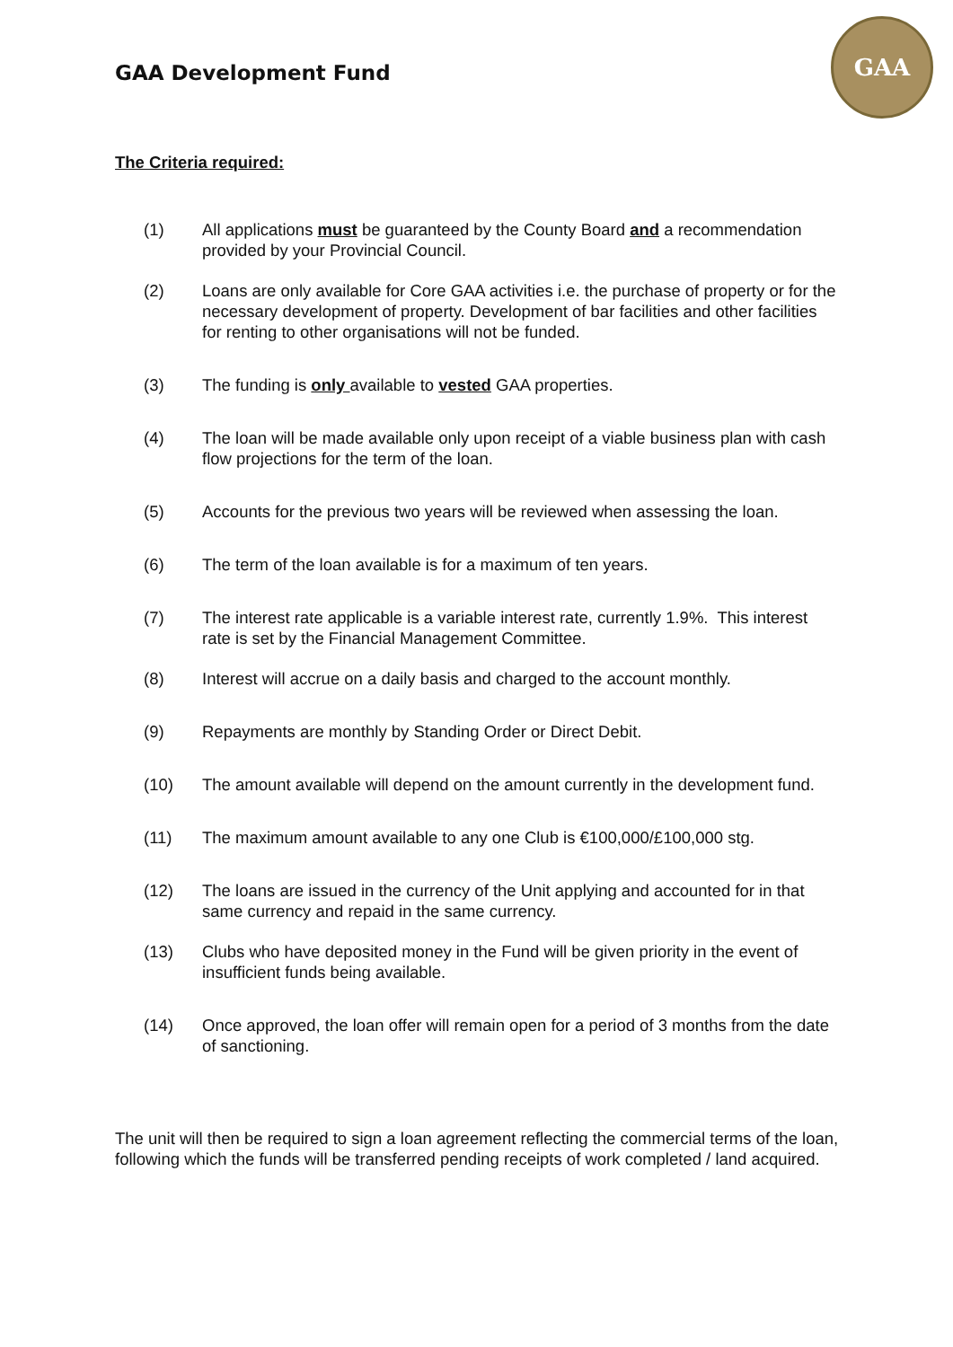GAA Development Fund
GAA
The Criteria required:
(1) All applications must be guaranteed by the County Board and a recommendation provided by your Provincial Council.
(2) Loans are only available for Core GAA activities i.e. the purchase of property or for the necessary development of property. Development of bar facilities and other facilities for renting to other organisations will not be funded.
(3) The funding is only available to vested GAA properties.
(4) The loan will be made available only upon receipt of a viable business plan with cash flow projections for the term of the loan.
(5) Accounts for the previous two years will be reviewed when assessing the loan.
(6) The term of the loan available is for a maximum of ten years.
(7) The interest rate applicable is a variable interest rate, currently 1.9%. This interest rate is set by the Financial Management Committee.
(8) Interest will accrue on a daily basis and charged to the account monthly.
(9) Repayments are monthly by Standing Order or Direct Debit.
(10) The amount available will depend on the amount currently in the development fund.
(11) The maximum amount available to any one Club is €100,000/£100,000 stg.
(12) The loans are issued in the currency of the Unit applying and accounted for in that same currency and repaid in the same currency.
(13) Clubs who have deposited money in the Fund will be given priority in the event of insufficient funds being available.
(14) Once approved, the loan offer will remain open for a period of 3 months from the date of sanctioning.
The unit will then be required to sign a loan agreement reflecting the commercial terms of the loan, following which the funds will be transferred pending receipts of work completed / land acquired.